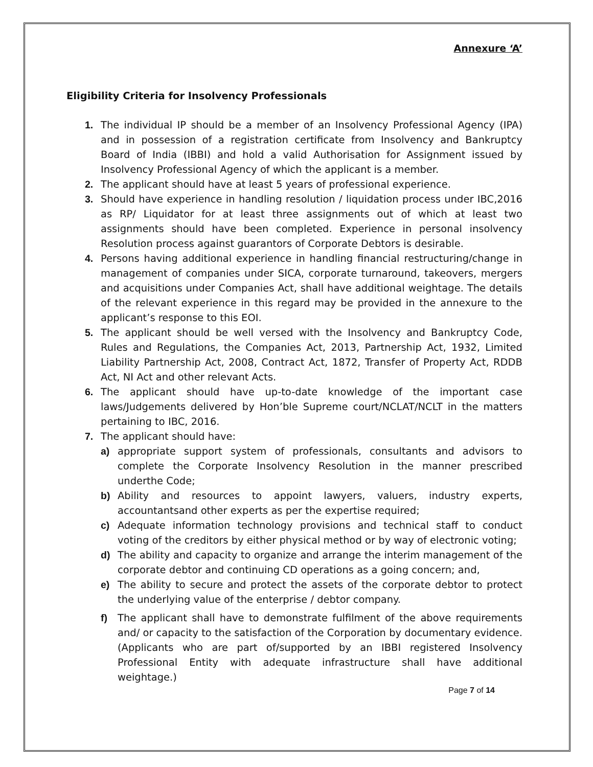Annexure ‘A’
Eligibility Criteria for Insolvency Professionals
1. The individual IP should be a member of an Insolvency Professional Agency (IPA) and in possession of a registration certificate from Insolvency and Bankruptcy Board of India (IBBI) and hold a valid Authorisation for Assignment issued by Insolvency Professional Agency of which the applicant is a member.
2. The applicant should have at least 5 years of professional experience.
3. Should have experience in handling resolution / liquidation process under IBC,2016 as RP/ Liquidator for at least three assignments out of which at least two assignments should have been completed. Experience in personal insolvency Resolution process against guarantors of Corporate Debtors is desirable.
4. Persons having additional experience in handling financial restructuring/change in management of companies under SICA, corporate turnaround, takeovers, mergers and acquisitions under Companies Act, shall have additional weightage. The details of the relevant experience in this regard may be provided in the annexure to the applicant’s response to this EOI.
5. The applicant should be well versed with the Insolvency and Bankruptcy Code, Rules and Regulations, the Companies Act, 2013, Partnership Act, 1932, Limited Liability Partnership Act, 2008, Contract Act, 1872, Transfer of Property Act, RDDB Act, NI Act and other relevant Acts.
6. The applicant should have up-to-date knowledge of the important case laws/Judgements delivered by Hon’ble Supreme court/NCLAT/NCLT in the matters pertaining to IBC, 2016.
7. The applicant should have:
a) appropriate support system of professionals, consultants and advisors to complete the Corporate Insolvency Resolution in the manner prescribed underthe Code;
b) Ability and resources to appoint lawyers, valuers, industry experts, accountantsand other experts as per the expertise required;
c) Adequate information technology provisions and technical staff to conduct voting of the creditors by either physical method or by way of electronic voting;
d) The ability and capacity to organize and arrange the interim management of the corporate debtor and continuing CD operations as a going concern; and,
e) The ability to secure and protect the assets of the corporate debtor to protect the underlying value of the enterprise / debtor company.
f) The applicant shall have to demonstrate fulfilment of the above requirements and/ or capacity to the satisfaction of the Corporation by documentary evidence. (Applicants who are part of/supported by an IBBI registered Insolvency Professional Entity with adequate infrastructure shall have additional weightage.)
Page 7 of 14